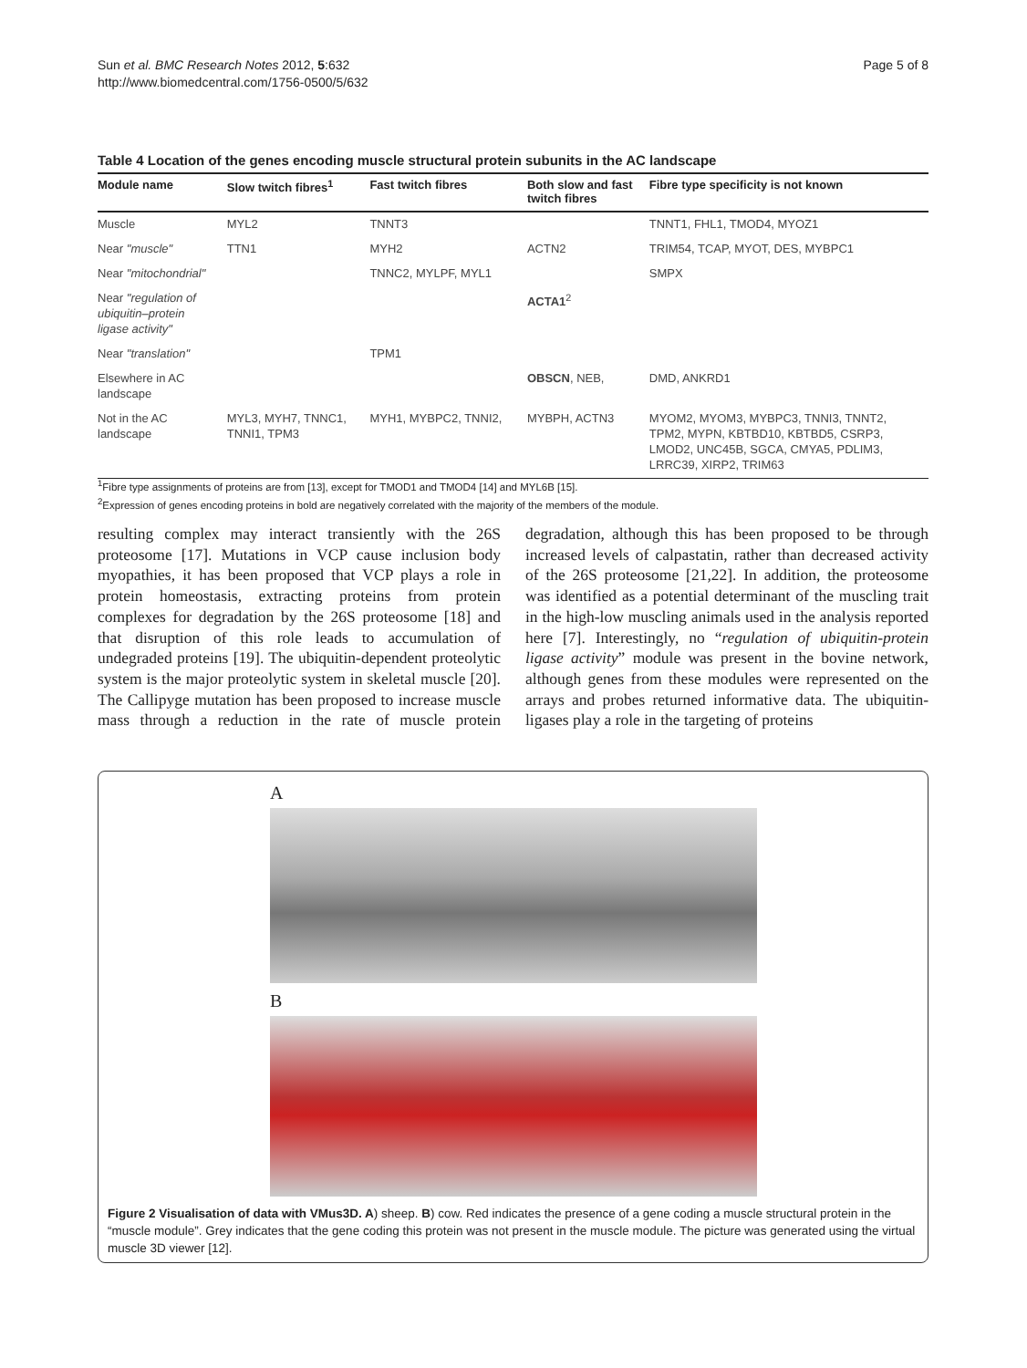Sun et al. BMC Research Notes 2012, 5:632
http://www.biomedcentral.com/1756-0500/5/632
Page 5 of 8
Table 4 Location of the genes encoding muscle structural protein subunits in the AC landscape
| Module name | Slow twitch fibres<sup>1</sup> | Fast twitch fibres | Both slow and fast twitch fibres | Fibre type specificity is not known |
| --- | --- | --- | --- | --- |
| Muscle | MYL2 | TNNT3 | | TNNT1, FHL1, TMOD4, MYOZ1 |
| Near "muscle" | TTN1 | MYH2 | ACTN2 | TRIM54, TCAP, MYOT, DES, MYBPC1 |
| Near "mitochondrial" | | TNNC2, MYLPF, MYL1 | | SMPX |
| Near "regulation of ubiquitin–protein ligase activity" | | | ACTA1<sup>2</sup> | |
| Near "translation" | | TPM1 | | |
| Elsewhere in AC landscape | | | OBSCN , NEB, | DMD, ANKRD1 |
| Not in the AC landscape | MYL3, MYH7, TNNC1, TNNI1, TPM3 | MYH1, MYBPC2, TNNI2, | MYBPH, ACTN3 | MYOM2, MYOM3, MYBPC3, TNNI3, TNNT2, TPM2, MYPN, KBTBD10, KBTBD5, CSRP3, LMOD2, UNC45B, SGCA, CMYA5, PDLIM3, LRRC39, XIRP2, TRIM63 |
<sup>1</sup> Fibre type assignments of proteins are from [13], except for TMOD1 and TMOD4 [14] and MYL6B [15].
<sup>2</sup> Expression of genes encoding proteins in bold are negatively correlated with the majority of the members of the module.
resulting complex may interact transiently with the 26S proteosome [17]. Mutations in VCP cause inclusion body myopathies, it has been proposed that VCP plays a role in protein homeostasis, extracting proteins from protein complexes for degradation by the 26S proteosome [18] and that disruption of this role leads to accumulation of undegraded proteins [19]. The ubiquitin-dependent proteolytic system is the major proteolytic system in skeletal muscle [20]. The Callipyge mutation has been proposed to increase muscle mass through a reduction in the rate of muscle protein degradation, although this has been proposed to be through increased levels of calpastatin, rather than decreased activity of the 26S proteosome [21,22]. In addition, the proteosome was identified as a potential determinant of the muscling trait in the high-low muscling animals used in the analysis reported here [7]. Interestingly, no “regulation of ubiquitin-protein ligase activity” module was present in the bovine network, although genes from these modules were represented on the arrays and probes returned informative data. The ubiquitin-ligases play a role in the targeting of proteins
A
B
Figure 2 Visualisation of data with VMus3D. A) sheep. B) cow. Red indicates the presence of a gene coding a muscle structural protein in the “muscle module”. Grey indicates that the gene coding this protein was not present in the muscle module. The picture was generated using the virtual muscle 3D viewer [12].